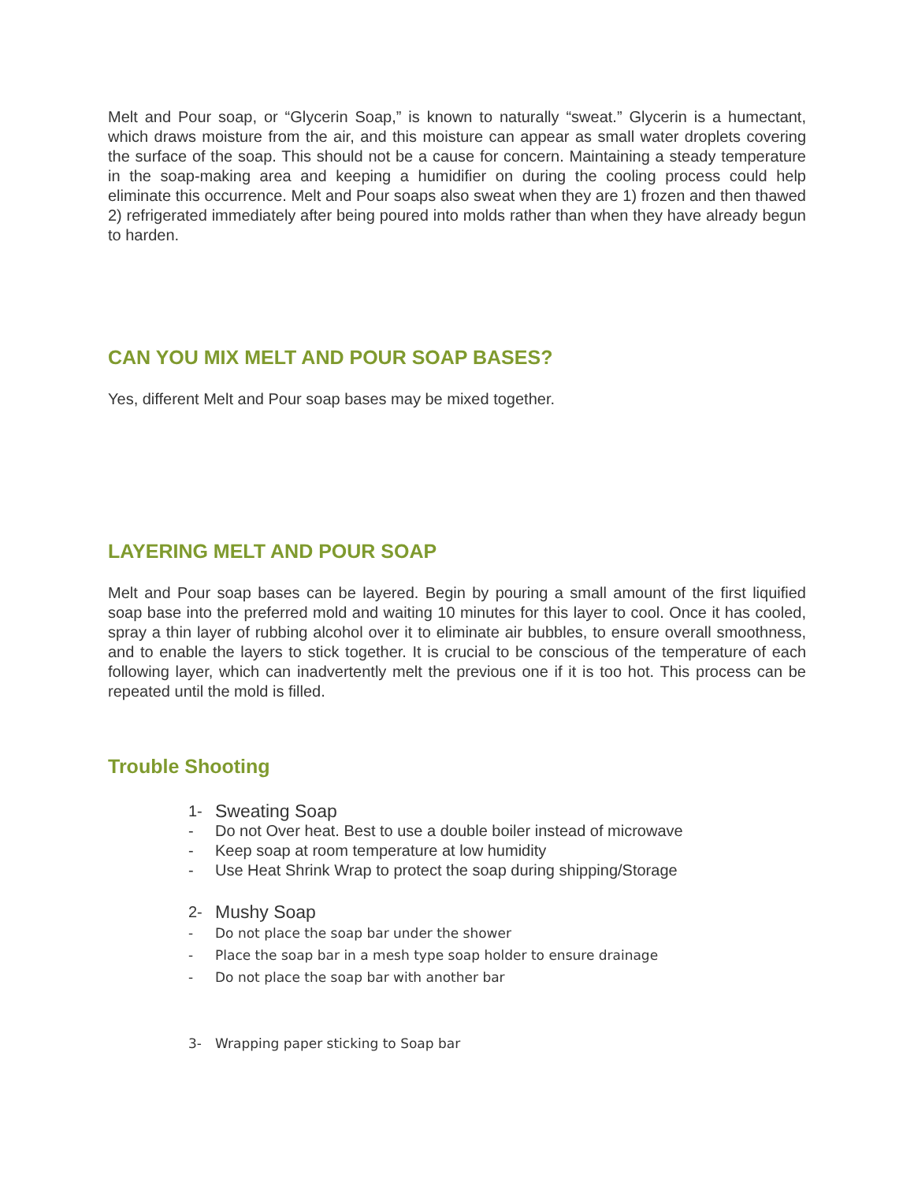Melt and Pour soap, or “Glycerin Soap,” is known to naturally “sweat.” Glycerin is a humectant, which draws moisture from the air, and this moisture can appear as small water droplets covering the surface of the soap. This should not be a cause for concern. Maintaining a steady temperature in the soap-making area and keeping a humidifier on during the cooling process could help eliminate this occurrence. Melt and Pour soaps also sweat when they are 1) frozen and then thawed 2) refrigerated immediately after being poured into molds rather than when they have already begun to harden.
CAN YOU MIX MELT AND POUR SOAP BASES?
Yes, different Melt and Pour soap bases may be mixed together.
LAYERING MELT AND POUR SOAP
Melt and Pour soap bases can be layered. Begin by pouring a small amount of the first liquified soap base into the preferred mold and waiting 10 minutes for this layer to cool. Once it has cooled, spray a thin layer of rubbing alcohol over it to eliminate air bubbles, to ensure overall smoothness, and to enable the layers to stick together. It is crucial to be conscious of the temperature of each following layer, which can inadvertently melt the previous one if it is too hot. This process can be repeated until the mold is filled.
Trouble Shooting
1- Sweating Soap
- Do not Over heat. Best to use a double boiler instead of microwave
- Keep soap at room temperature at low humidity
- Use Heat Shrink Wrap to protect the soap during shipping/Storage
2- Mushy Soap
- Do not place the soap bar under the shower
- Place the soap bar in a mesh type soap holder to ensure drainage
- Do not place the soap bar with another bar
3- Wrapping paper sticking to Soap bar